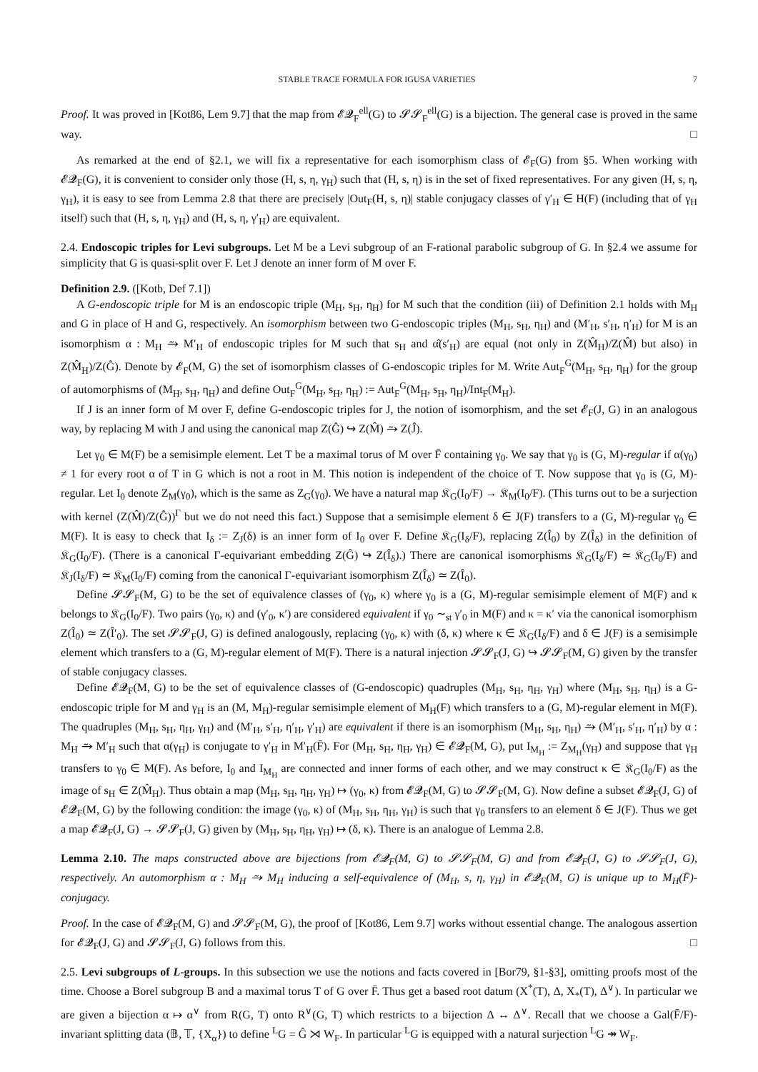STABLE TRACE FORMULA FOR IGUSA VARIETIES 7
Proof. It was proved in [Kot86, Lem 9.7] that the map from 𝓔𝓠<sub>F</sub><sup>ell</sup>(G) to 𝓢𝓢<sub>F</sub><sup>ell</sup>(G) is a bijection. The general case is proved in the same way. □
As remarked at the end of §2.1, we will fix a representative for each isomorphism class of 𝓔<sub>F</sub>(G) from §5. When working with 𝓔𝓠<sub>F</sub>(G), it is convenient to consider only those (H, s, η, γ<sub>H</sub>) such that (H, s, η) is in the set of fixed representatives. For any given (H, s, η, γ<sub>H</sub>), it is easy to see from Lemma 2.8 that there are precisely |Out<sub>F</sub>(H, s, η)| stable conjugacy classes of γ′<sub>H</sub> ∈ H(F) (including that of γ<sub>H</sub> itself) such that (H, s, η, γ<sub>H</sub>) and (H, s, η, γ′<sub>H</sub>) are equivalent.
2.4. Endoscopic triples for Levi subgroups. Let M be a Levi subgroup of an F-rational parabolic subgroup of G. In §2.4 we assume for simplicity that G is quasi-split over F. Let J denote an inner form of M over F.
Definition 2.9. ([Kotb, Def 7.1])
A G-endoscopic triple for M is an endoscopic triple (M<sub>H</sub>, s<sub>H</sub>, η<sub>H</sub>) for M such that the condition (iii) of Definition 2.1 holds with M<sub>H</sub> and G in place of H and G, respectively. An isomorphism between two G-endoscopic triples (M<sub>H</sub>, s<sub>H</sub>, η<sub>H</sub>) and (M′<sub>H</sub>, s′<sub>H</sub>, η′<sub>H</sub>) for M is an isomorphism α : M<sub>H</sub> ⥲ M′<sub>H</sub> of endoscopic triples for M such that s<sub>H</sub> and α̂(s′<sub>H</sub>) are equal (not only in Z(M̂<sub>H</sub>)/Z(M̂) but also) in Z(M̂<sub>H</sub>)/Z(Ĝ). Denote by 𝓔<sub>F</sub>(M, G) the set of isomorphism classes of G-endoscopic triples for M. Write Aut<sub>F</sub><sup>G</sup>(M<sub>H</sub>, s<sub>H</sub>, η<sub>H</sub>) for the group of automorphisms of (M<sub>H</sub>, s<sub>H</sub>, η<sub>H</sub>) and define Out<sub>F</sub><sup>G</sup>(M<sub>H</sub>, s<sub>H</sub>, η<sub>H</sub>) := Aut<sub>F</sub><sup>G</sup>(M<sub>H</sub>, s<sub>H</sub>, η<sub>H</sub>)/Int<sub>F</sub>(M<sub>H</sub>).
If J is an inner form of M over F, define G-endoscopic triples for J, the notion of isomorphism, and the set 𝓔<sub>F</sub>(J, G) in an analogous way, by replacing M with J and using the canonical map Z(Ĝ) ↪ Z(M̂) ⥲ Z(Ĵ).
Let γ<sub>0</sub> ∈ M(F) be a semisimple element. Let T be a maximal torus of M over F̄ containing γ<sub>0</sub>. We say that γ<sub>0</sub> is (G, M)-regular if α(γ<sub>0</sub>) ≠ 1 for every root α of T in G which is not a root in M. This notion is independent of the choice of T. Now suppose that γ<sub>0</sub> is (G, M)-regular. Let I<sub>0</sub> denote Z<sub>M</sub>(γ<sub>0</sub>), which is the same as Z<sub>G</sub>(γ<sub>0</sub>). We have a natural map 𝔎<sub>G</sub>(I<sub>0</sub>/F) → 𝔎<sub>M</sub>(I<sub>0</sub>/F). (This turns out to be a surjection with kernel (Z(M̂)/Z(Ĝ))<sup>Γ</sup> but we do not need this fact.) Suppose that a semisimple element δ ∈ J(F) transfers to a (G, M)-regular γ<sub>0</sub> ∈ M(F). It is easy to check that I<sub>δ</sub> := Z<sub>J</sub>(δ) is an inner form of I<sub>0</sub> over F. Define 𝔎<sub>G</sub>(I<sub>δ</sub>/F), replacing Z(Î<sub>0</sub>) by Z(Î<sub>δ</sub>) in the definition of 𝔎<sub>G</sub>(I<sub>0</sub>/F). (There is a canonical Γ-equivariant embedding Z(Ĝ) ↪ Z(Î<sub>δ</sub>).) There are canonical isomorphisms 𝔎<sub>G</sub>(I<sub>δ</sub>/F) ≃ 𝔎<sub>G</sub>(I<sub>0</sub>/F) and 𝔎<sub>J</sub>(I<sub>δ</sub>/F) ≃ 𝔎<sub>M</sub>(I<sub>0</sub>/F) coming from the canonical Γ-equivariant isomorphism Z(Î<sub>δ</sub>) ≃ Z(Î<sub>0</sub>).
Define 𝓢𝓢<sub>F</sub>(M, G) to be the set of equivalence classes of (γ<sub>0</sub>, κ) where γ<sub>0</sub> is a (G, M)-regular semisimple element of M(F) and κ belongs to 𝔎<sub>G</sub>(I<sub>0</sub>/F). Two pairs (γ<sub>0</sub>, κ) and (γ′<sub>0</sub>, κ′) are considered equivalent if γ<sub>0</sub> ∼<sub>st</sub> γ′<sub>0</sub> in M(F) and κ = κ′ via the canonical isomorphism Z(Î<sub>0</sub>) ≃ Z(Î′<sub>0</sub>). The set 𝓢𝓢<sub>F</sub>(J, G) is defined analogously, replacing (γ<sub>0</sub>, κ) with (δ, κ) where κ ∈ 𝔎<sub>G</sub>(I<sub>δ</sub>/F) and δ ∈ J(F) is a semisimple element which transfers to a (G, M)-regular element of M(F). There is a natural injection 𝓢𝓢<sub>F</sub>(J, G) ↪ 𝓢𝓢<sub>F</sub>(M, G) given by the transfer of stable conjugacy classes.
Define 𝓔𝓠<sub>F</sub>(M, G) to be the set of equivalence classes of (G-endoscopic) quadruples (M<sub>H</sub>, s<sub>H</sub>, η<sub>H</sub>, γ<sub>H</sub>) where (M<sub>H</sub>, s<sub>H</sub>, η<sub>H</sub>) is a G-endoscopic triple for M and γ<sub>H</sub> is an (M, M<sub>H</sub>)-regular semisimple element of M<sub>H</sub>(F) which transfers to a (G, M)-regular element in M(F). The quadruples (M<sub>H</sub>, s<sub>H</sub>, η<sub>H</sub>, γ<sub>H</sub>) and (M′<sub>H</sub>, s′<sub>H</sub>, η′<sub>H</sub>, γ′<sub>H</sub>) are equivalent if there is an isomorphism (M<sub>H</sub>, s<sub>H</sub>, η<sub>H</sub>) ⥲ (M′<sub>H</sub>, s′<sub>H</sub>, η′<sub>H</sub>) by α : M<sub>H</sub> ⥲ M′<sub>H</sub> such that α(γ<sub>H</sub>) is conjugate to γ′<sub>H</sub> in M′<sub>H</sub>(F̄). For (M<sub>H</sub>, s<sub>H</sub>, η<sub>H</sub>, γ<sub>H</sub>) ∈ 𝓔𝓠<sub>F</sub>(M, G), put I<sub>M<sub>H</sub></sub> := Z<sub>M<sub>H</sub></sub>(γ<sub>H</sub>) and suppose that γ<sub>H</sub> transfers to γ<sub>0</sub> ∈ M(F). As before, I<sub>0</sub> and I<sub>M<sub>H</sub></sub> are connected and inner forms of each other, and we may construct κ ∈ 𝔎<sub>G</sub>(I<sub>0</sub>/F) as the image of s<sub>H</sub> ∈ Z(M̂<sub>H</sub>). Thus obtain a map (M<sub>H</sub>, s<sub>H</sub>, η<sub>H</sub>, γ<sub>H</sub>) ↦ (γ<sub>0</sub>, κ) from 𝓔𝓠<sub>F</sub>(M, G) to 𝓢𝓢<sub>F</sub>(M, G). Now define a subset 𝓔𝓠<sub>F</sub>(J, G) of 𝓔𝓠<sub>F</sub>(M, G) by the following condition: the image (γ<sub>0</sub>, κ) of (M<sub>H</sub>, s<sub>H</sub>, η<sub>H</sub>, γ<sub>H</sub>) is such that γ<sub>0</sub> transfers to an element δ ∈ J(F). Thus we get a map 𝓔𝓠<sub>F</sub>(J, G) → 𝓢𝓢<sub>F</sub>(J, G) given by (M<sub>H</sub>, s<sub>H</sub>, η<sub>H</sub>, γ<sub>H</sub>) ↦ (δ, κ). There is an analogue of Lemma 2.8.
Lemma 2.10. The maps constructed above are bijections from 𝓔𝓠<sub>F</sub>(M, G) to 𝓢𝓢<sub>F</sub>(M, G) and from 𝓔𝓠<sub>F</sub>(J, G) to 𝓢𝓢<sub>F</sub>(J, G), respectively. An automorphism α : M<sub>H</sub> ⥲ M<sub>H</sub> inducing a self-equivalence of (M<sub>H</sub>, s, η, γ<sub>H</sub>) in 𝓔𝓠<sub>F</sub>(M, G) is unique up to M<sub>H</sub>(F̄)-conjugacy.
Proof. In the case of 𝓔𝓠<sub>F</sub>(M, G) and 𝓢𝓢<sub>F</sub>(M, G), the proof of [Kot86, Lem 9.7] works without essential change. The analogous assertion for 𝓔𝓠<sub>F</sub>(J, G) and 𝓢𝓢<sub>F</sub>(J, G) follows from this. □
2.5. Levi subgroups of L-groups. In this subsection we use the notions and facts covered in [Bor79, §1-§3], omitting proofs most of the time. Choose a Borel subgroup B and a maximal torus T of G over F̄. Thus get a based root datum (X<sup>*</sup>(T), Δ, X<sub>*</sub>(T), Δ<sup>∨</sup>). In particular we are given a bijection α ↦ α<sup>∨</sup> from R(G, T) onto R<sup>∨</sup>(G, T) which restricts to a bijection Δ ↔ Δ<sup>∨</sup>. Recall that we choose a Gal(F̄/F)-invariant splitting data (𝔹, 𝕋, {X<sub>α</sub>}) to define <sup>L</sup>G = Ĝ ⋊ W<sub>F</sub>. In particular <sup>L</sup>G is equipped with a natural surjection <sup>L</sup>G ↠ W<sub>F</sub>.